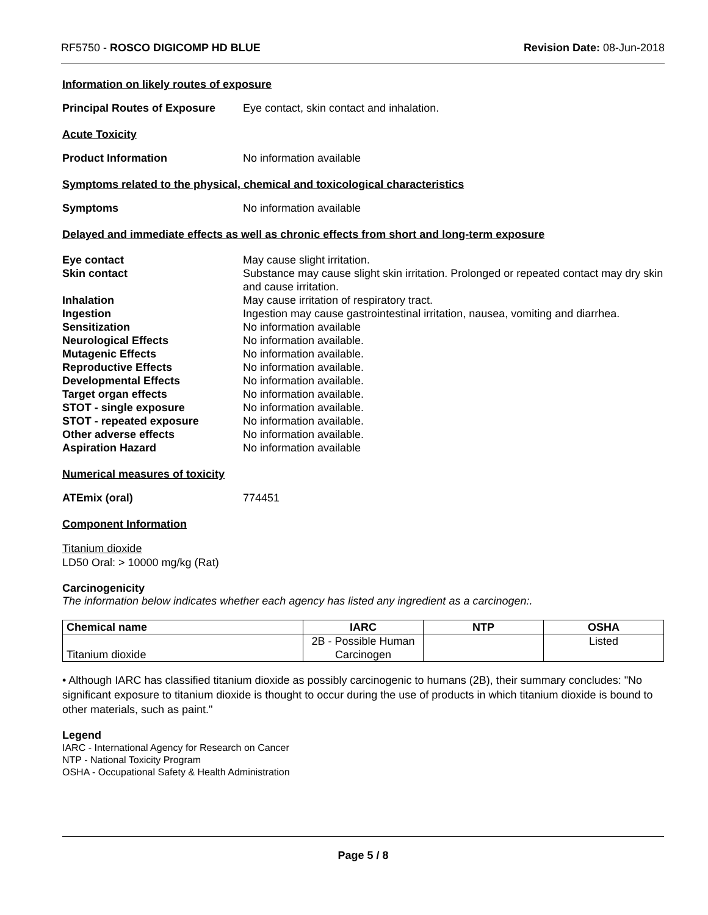RF5750 - ROSCO DIGICOMP HD BLUE Revision Date: 08-Jun-2018
Information on likely routes of exposure
Principal Routes of Exposure Eye contact, skin contact and inhalation.
Acute Toxicity
Product Information No information available
Symptoms related to the physical, chemical and toxicological characteristics
Symptoms No information available
Delayed and immediate effects as well as chronic effects from short and long-term exposure
Eye contact May cause slight irritation.
Skin contact Substance may cause slight skin irritation. Prolonged or repeated contact may dry skin and cause irritation.
Inhalation May cause irritation of respiratory tract.
Ingestion Ingestion may cause gastrointestinal irritation, nausea, vomiting and diarrhea.
Sensitization No information available
Neurological Effects No information available.
Mutagenic Effects No information available.
Reproductive Effects No information available.
Developmental Effects No information available.
Target organ effects No information available.
STOT - single exposure No information available.
STOT - repeated exposure No information available.
Other adverse effects No information available.
Aspiration Hazard No information available
Numerical measures of toxicity
ATEmix (oral) 774451
Component Information
Titanium dioxide
LD50 Oral: > 10000 mg/kg (Rat)
Carcinogenicity
The information below indicates whether each agency has listed any ingredient as a carcinogen:.
| Chemical name | IARC | NTP | OSHA |
| --- | --- | --- | --- |
| Titanium dioxide | 2B - Possible Human Carcinogen | | Listed |
• Although IARC has classified titanium dioxide as possibly carcinogenic to humans (2B), their summary concludes: "No significant exposure to titanium dioxide is thought to occur during the use of products in which titanium dioxide is bound to other materials, such as paint."
Legend
IARC - International Agency for Research on Cancer
NTP - National Toxicity Program
OSHA - Occupational Safety & Health Administration
Page 5 / 8